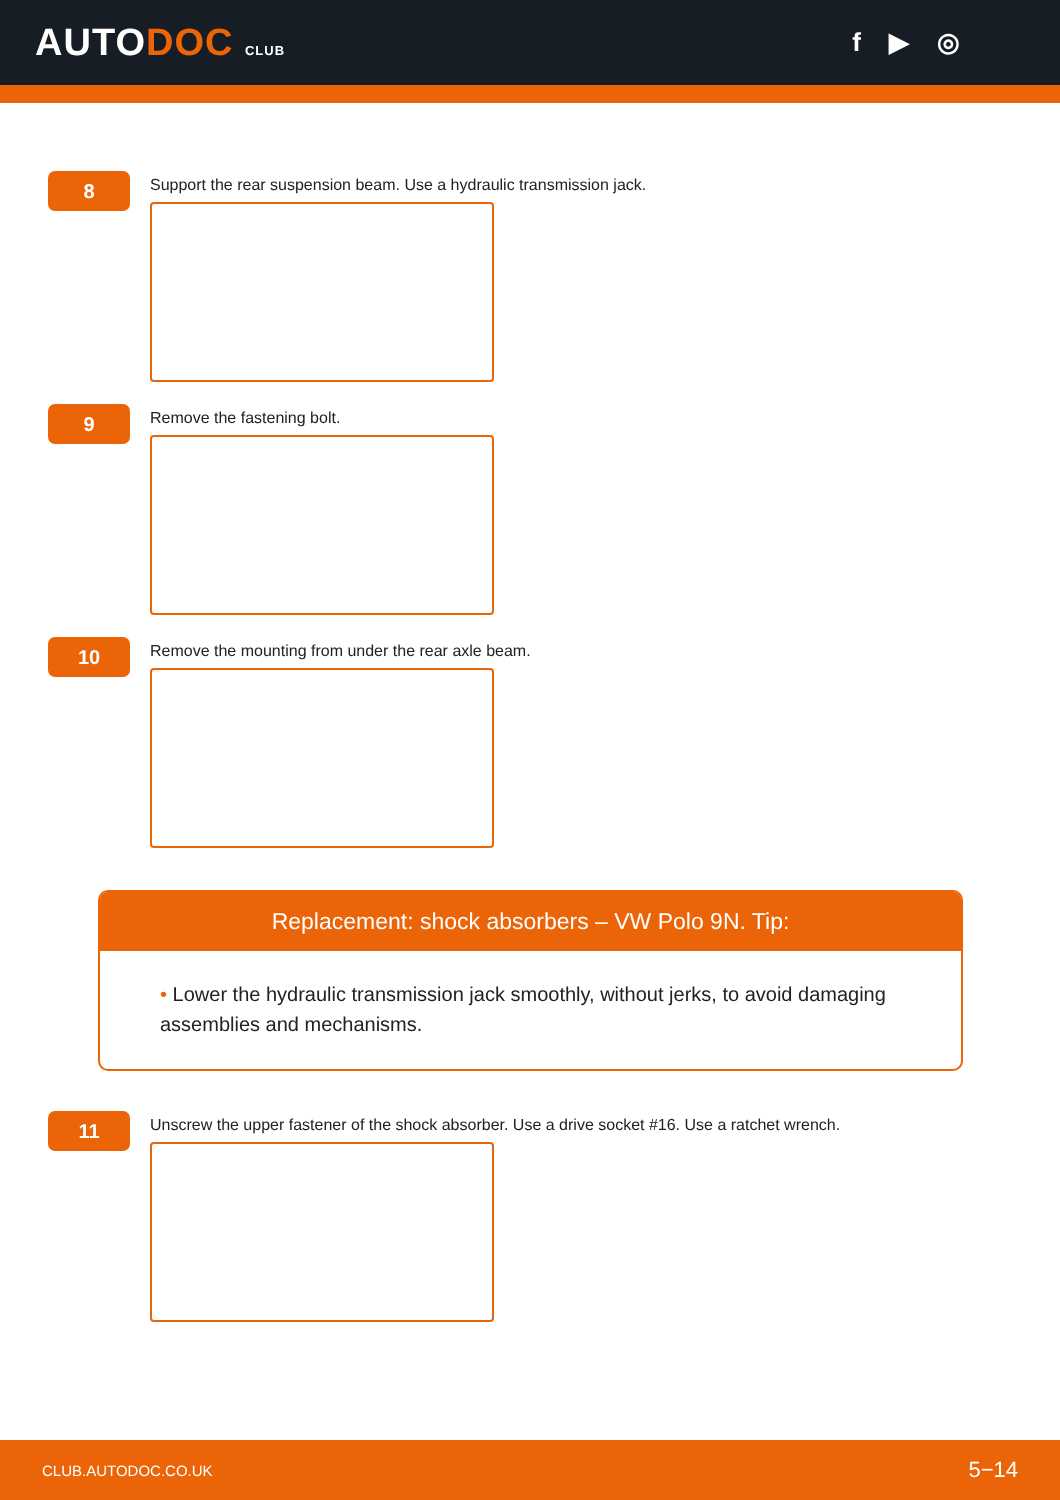AUTODOC CLUB
f ▶ ◎
8
Support the rear suspension beam. Use a hydraulic transmission jack.
9
Remove the fastening bolt.
10
Remove the mounting from under the rear axle beam.
Replacement: shock absorbers – VW Polo 9N. Tip:
• Lower the hydraulic transmission jack smoothly, without jerks, to avoid damaging assemblies and mechanisms.
11
Unscrew the upper fastener of the shock absorber. Use a drive socket #16. Use a ratchet wrench.
CLUB.AUTODOC.CO.UK 5−14